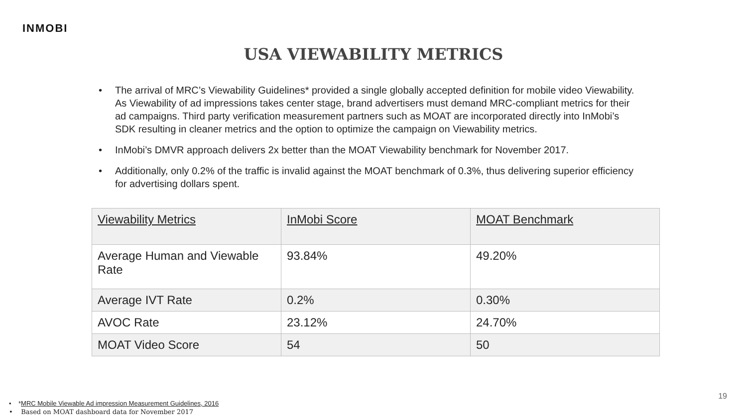INMOBI
USA VIEWABILITY METRICS
• The arrival of MRC’s Viewability Guidelines* provided a single globally accepted definition for mobile video Viewability. As Viewability of ad impressions takes center stage, brand advertisers must demand MRC-compliant metrics for their ad campaigns. Third party verification measurement partners such as MOAT are incorporated directly into InMobi’s SDK resulting in cleaner metrics and the option to optimize the campaign on Viewability metrics.
• InMobi’s DMVR approach delivers 2x better than the MOAT Viewability benchmark for November 2017.
• Additionally, only 0.2% of the traffic is invalid against the MOAT benchmark of 0.3%, thus delivering superior efficiency for advertising dollars spent.
| Viewability Metrics | InMobi Score | MOAT Benchmark |
| Average Human and Viewable Rate | 93.84% | 49.20% |
| Average IVT Rate | 0.2% | 0.30% |
| AVOC Rate | 23.12% | 24.70% |
| MOAT Video Score | 54 | 50 |
• *MRC Mobile Viewable Ad impression Measurement Guidelines, 2016
• Based on MOAT dashboard data for November 2017
19